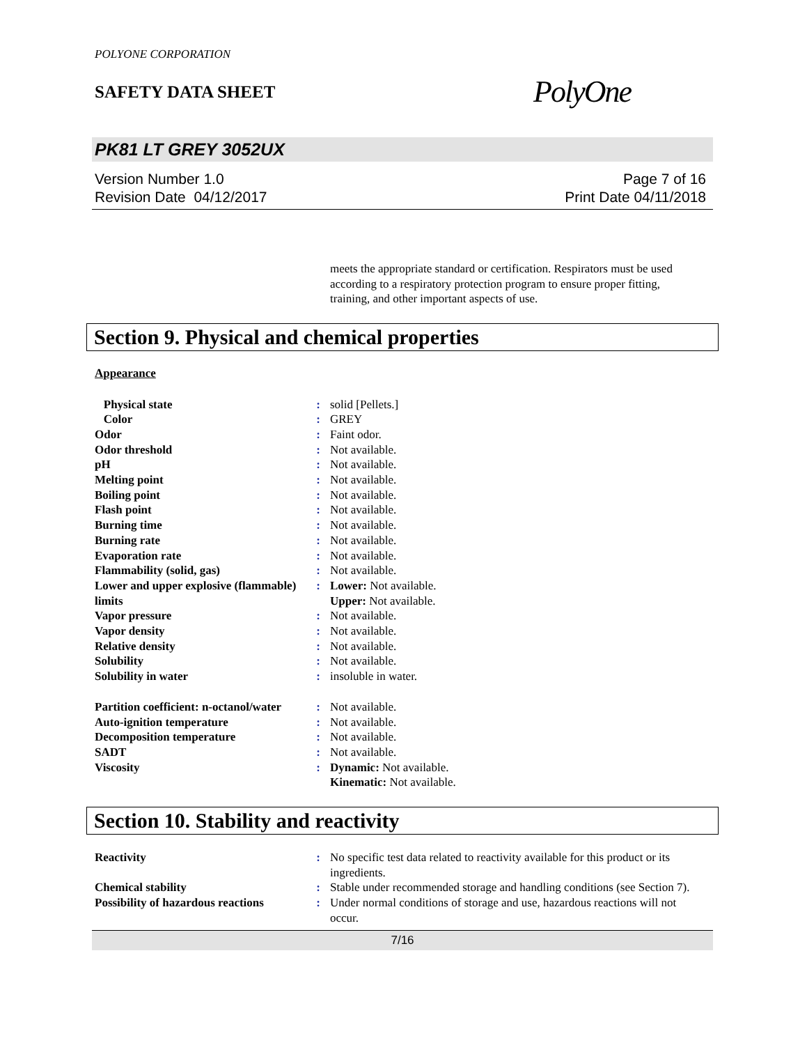POLYONE CORPORATION
SAFETY DATA SHEET
PolyOne
PK81 LT GREY 3052UX
Version Number 1.0
Revision Date 04/12/2017
Page 7 of 16
Print Date 04/11/2018
meets the appropriate standard or certification. Respirators must be used according to a respiratory protection program to ensure proper fitting, training, and other important aspects of use.
Section 9. Physical and chemical properties
Appearance
| Physical state | : | solid [Pellets.] |
| Color | : | GREY |
| Odor | : | Faint odor. |
| Odor threshold | : | Not available. |
| pH | : | Not available. |
| Melting point | : | Not available. |
| Boiling point | : | Not available. |
| Flash point | : | Not available. |
| Burning time | : | Not available. |
| Burning rate | : | Not available. |
| Evaporation rate | : | Not available. |
| Flammability (solid, gas) | : | Not available. |
| Lower and upper explosive (flammable) limits | : | Lower: Not available. Upper: Not available. |
| Vapor pressure | : | Not available. |
| Vapor density | : | Not available. |
| Relative density | : | Not available. |
| Solubility | : | Not available. |
| Solubility in water | : | insoluble in water. |
| Partition coefficient: n-octanol/water | : | Not available. |
| Auto-ignition temperature | : | Not available. |
| Decomposition temperature | : | Not available. |
| SADT | : | Not available. |
| Viscosity | : | Dynamic: Not available. Kinematic: Not available. |
Section 10. Stability and reactivity
| Reactivity | : | No specific test data related to reactivity available for this product or its ingredients. |
| Chemical stability | : | Stable under recommended storage and handling conditions (see Section 7). |
| Possibility of hazardous reactions | : | Under normal conditions of storage and use, hazardous reactions will not occur. |
7/16